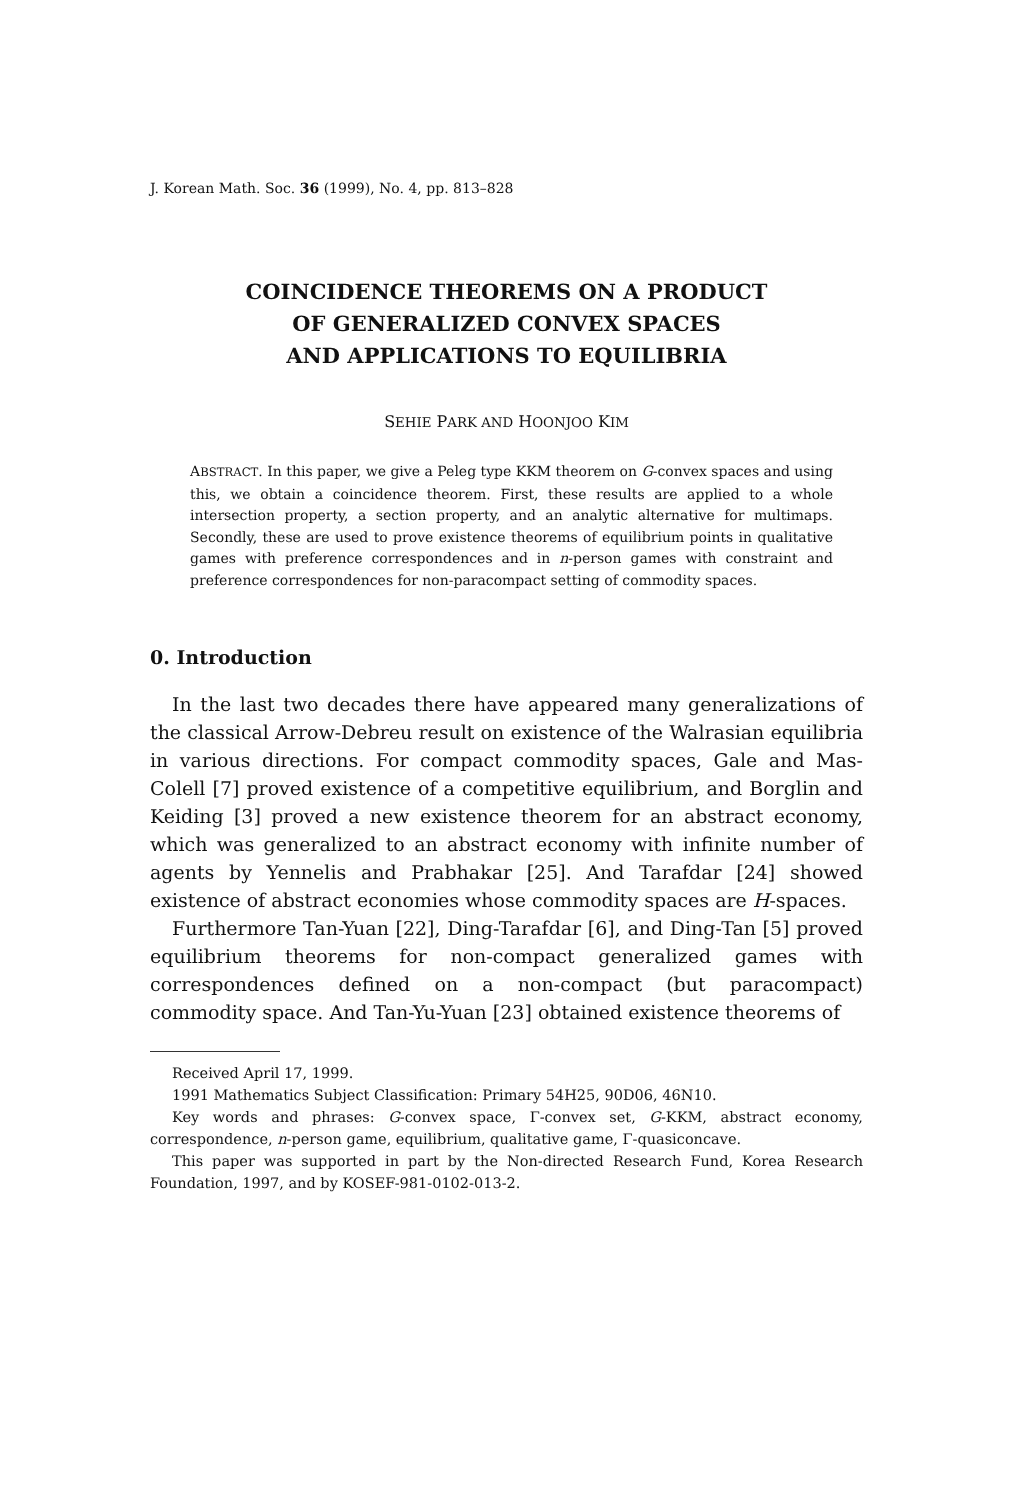J. Korean Math. Soc. 36 (1999), No. 4, pp. 813–828
COINCIDENCE THEOREMS ON A PRODUCT
OF GENERALIZED CONVEX SPACES
AND APPLICATIONS TO EQUILIBRIA
SEHIE PARK AND HOONJOO KIM
ABSTRACT. In this paper, we give a Peleg type KKM theorem on G-convex spaces and using this, we obtain a coincidence theorem. First, these results are applied to a whole intersection property, a section property, and an analytic alternative for multimaps. Secondly, these are used to prove existence theorems of equilibrium points in qualitative games with preference correspondences and in n-person games with constraint and preference correspondences for non-paracompact setting of commodity spaces.
0. Introduction
In the last two decades there have appeared many generalizations of the classical Arrow-Debreu result on existence of the Walrasian equilibria in various directions. For compact commodity spaces, Gale and Mas-Colell [7] proved existence of a competitive equilibrium, and Borglin and Keiding [3] proved a new existence theorem for an abstract economy, which was generalized to an abstract economy with infinite number of agents by Yennelis and Prabhakar [25]. And Tarafdar [24] showed existence of abstract economies whose commodity spaces are H-spaces.
Furthermore Tan-Yuan [22], Ding-Tarafdar [6], and Ding-Tan [5] proved equilibrium theorems for non-compact generalized games with correspondences defined on a non-compact (but paracompact) commodity space. And Tan-Yu-Yuan [23] obtained existence theorems of
Received April 17, 1999.
1991 Mathematics Subject Classification: Primary 54H25, 90D06, 46N10.
Key words and phrases: G-convex space, Γ-convex set, G-KKM, abstract economy, correspondence, n-person game, equilibrium, qualitative game, Γ-quasiconcave.
This paper was supported in part by the Non-directed Research Fund, Korea Research Foundation, 1997, and by KOSEF-981-0102-013-2.